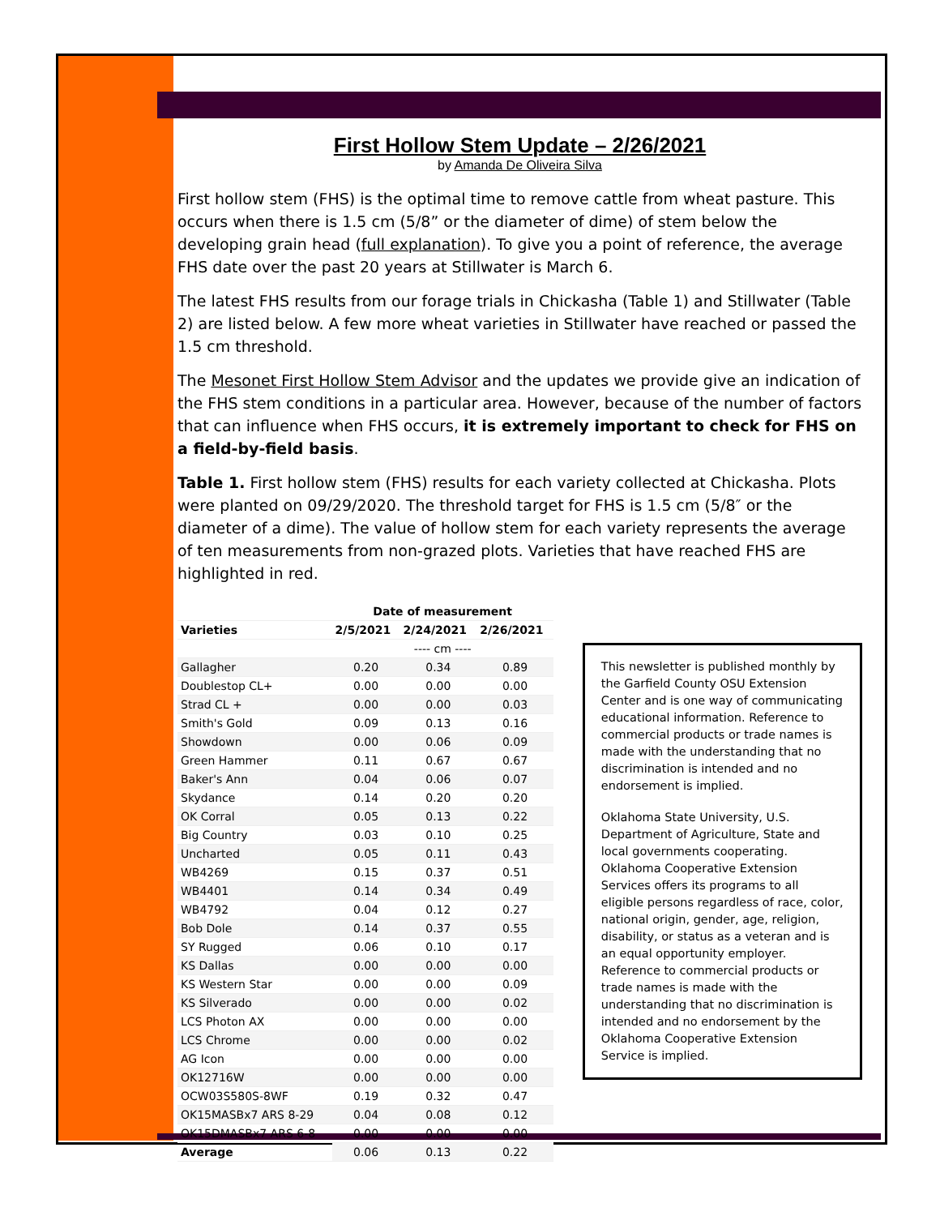First Hollow Stem Update – 2/26/2021
by Amanda De Oliveira Silva
First hollow stem (FHS) is the optimal time to remove cattle from wheat pasture. This occurs when there is 1.5 cm (5/8” or the diameter of dime) of stem below the developing grain head (full explanation). To give you a point of reference, the average FHS date over the past 20 years at Stillwater is March 6.
The latest FHS results from our forage trials in Chickasha (Table 1) and Stillwater (Table 2) are listed below. A few more wheat varieties in Stillwater have reached or passed the 1.5 cm threshold.
The Mesonet First Hollow Stem Advisor and the updates we provide give an indication of the FHS stem conditions in a particular area. However, because of the number of factors that can influence when FHS occurs, it is extremely important to check for FHS on a field-by-field basis.
Table 1. First hollow stem (FHS) results for each variety collected at Chickasha. Plots were planted on 09/29/2020. The threshold target for FHS is 1.5 cm (5/8″ or the diameter of a dime). The value of hollow stem for each variety represents the average of ten measurements from non-grazed plots. Varieties that have reached FHS are highlighted in red.
| | Date of measurement | | |
| --- | --- | --- | --- |
| Varieties | 2/5/2021 | 2/24/2021 | 2/26/2021 |
| | ---- cm ---- | | |
| Gallagher | 0.20 | 0.34 | 0.89 |
| Doublestop CL+ | 0.00 | 0.00 | 0.00 |
| Strad CL + | 0.00 | 0.00 | 0.03 |
| Smith's Gold | 0.09 | 0.13 | 0.16 |
| Showdown | 0.00 | 0.06 | 0.09 |
| Green Hammer | 0.11 | 0.67 | 0.67 |
| Baker's Ann | 0.04 | 0.06 | 0.07 |
| Skydance | 0.14 | 0.20 | 0.20 |
| OK Corral | 0.05 | 0.13 | 0.22 |
| Big Country | 0.03 | 0.10 | 0.25 |
| Uncharted | 0.05 | 0.11 | 0.43 |
| WB4269 | 0.15 | 0.37 | 0.51 |
| WB4401 | 0.14 | 0.34 | 0.49 |
| WB4792 | 0.04 | 0.12 | 0.27 |
| Bob Dole | 0.14 | 0.37 | 0.55 |
| SY Rugged | 0.06 | 0.10 | 0.17 |
| KS Dallas | 0.00 | 0.00 | 0.00 |
| KS Western Star | 0.00 | 0.00 | 0.09 |
| KS Silverado | 0.00 | 0.00 | 0.02 |
| LCS Photon AX | 0.00 | 0.00 | 0.00 |
| LCS Chrome | 0.00 | 0.00 | 0.02 |
| AG Icon | 0.00 | 0.00 | 0.00 |
| OK12716W | 0.00 | 0.00 | 0.00 |
| OCW03S580S-8WF | 0.19 | 0.32 | 0.47 |
| OK15MASBx7 ARS 8-29 | 0.04 | 0.08 | 0.12 |
| OK15DMASBx7 ARS 6-8 | 0.00 | 0.00 | 0.00 |
| Average | 0.06 | 0.13 | 0.22 |
This newsletter is published monthly by the Garfield County OSU Extension Center and is one way of communicating educational information. Reference to commercial products or trade names is made with the understanding that no discrimination is intended and no endorsement is implied.
Oklahoma State University, U.S. Department of Agriculture, State and local governments cooperating. Oklahoma Cooperative Extension Services offers its programs to all eligible persons regardless of race, color, national origin, gender, age, religion, disability, or status as a veteran and is an equal opportunity employer. Reference to commercial products or trade names is made with the understanding that no discrimination is intended and no endorsement by the Oklahoma Cooperative Extension Service is implied.